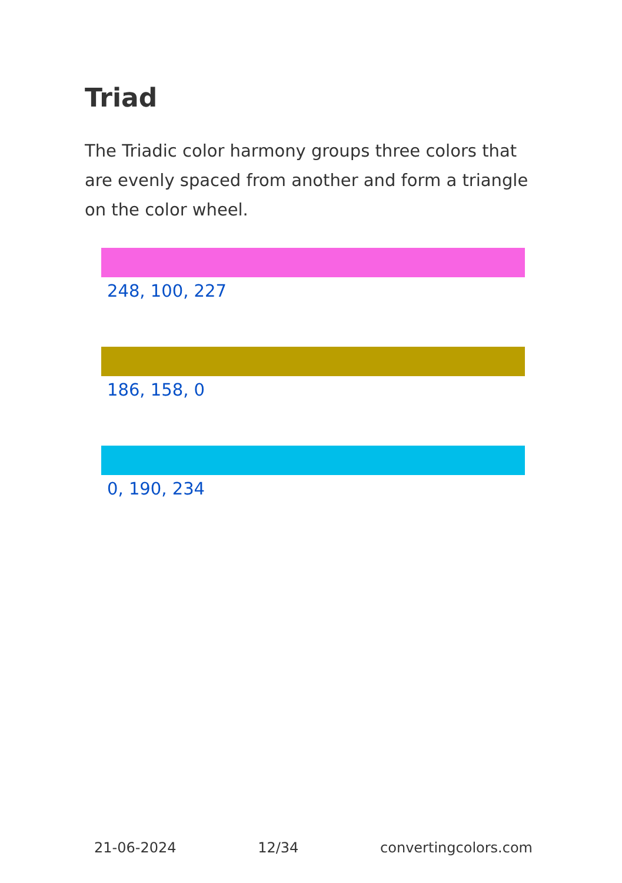Triad
The Triadic color harmony groups three colors that are evenly spaced from another and form a triangle on the color wheel.
248, 100, 227
186, 158, 0
0, 190, 234
21-06-2024 12/34 convertingcolors.com